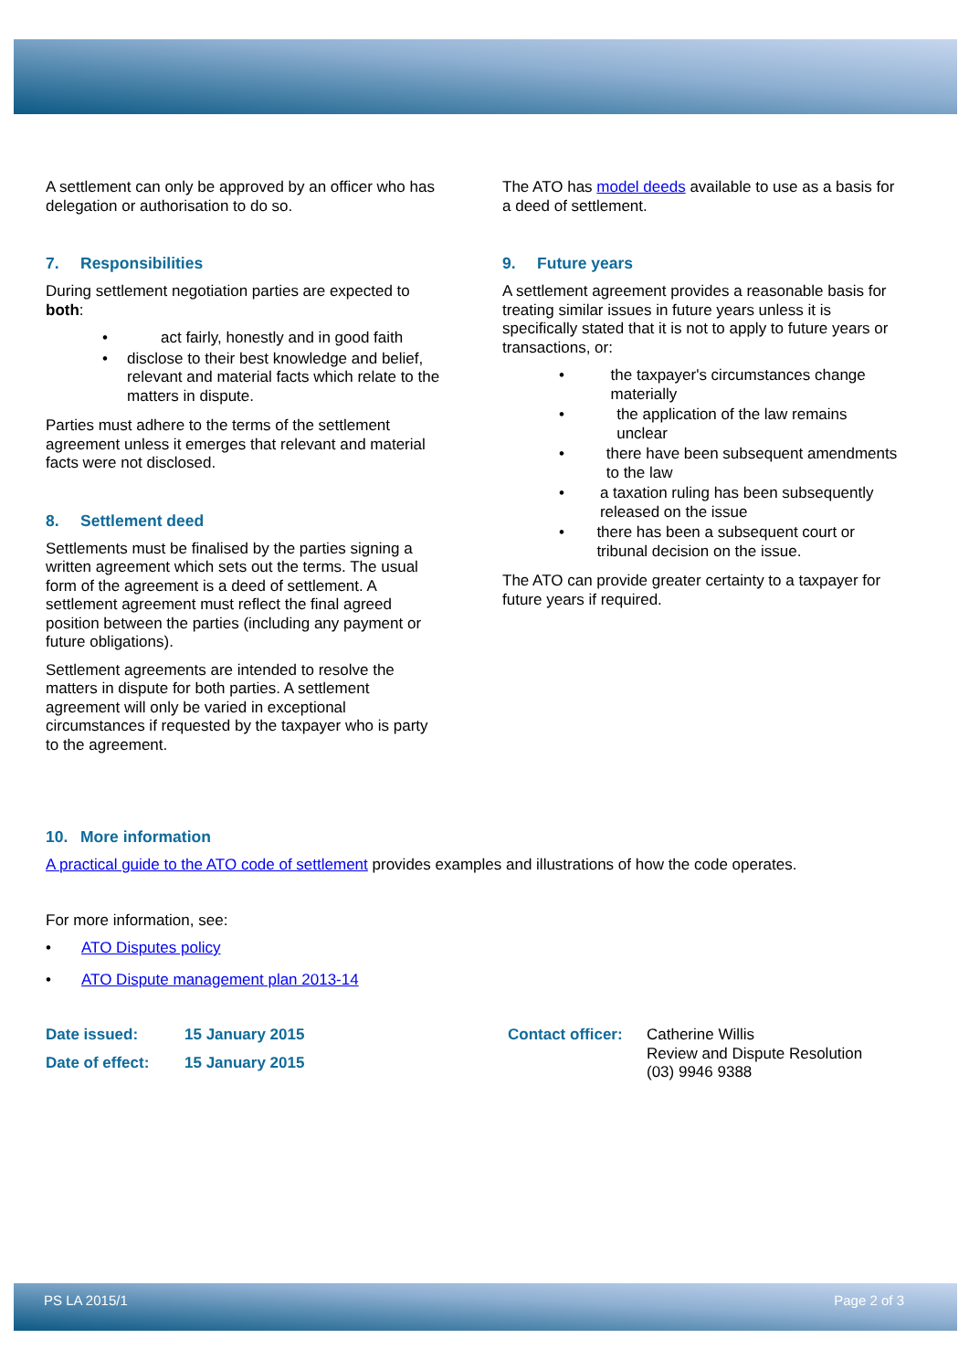A settlement can only be approved by an officer who has delegation or authorisation to do so.
7. Responsibilities
During settlement negotiation parties are expected to both:
• act fairly, honestly and in good faith
• disclose to their best knowledge and belief, relevant and material facts which relate to the matters in dispute.
Parties must adhere to the terms of the settlement agreement unless it emerges that relevant and material facts were not disclosed.
8. Settlement deed
Settlements must be finalised by the parties signing a written agreement which sets out the terms. The usual form of the agreement is a deed of settlement. A settlement agreement must reflect the final agreed position between the parties (including any payment or future obligations).
Settlement agreements are intended to resolve the matters in dispute for both parties. A settlement agreement will only be varied in exceptional circumstances if requested by the taxpayer who is party to the agreement.
The ATO has model deeds available to use as a basis for a deed of settlement.
9. Future years
A settlement agreement provides a reasonable basis for treating similar issues in future years unless it is specifically stated that it is not to apply to future years or transactions, or:
• the taxpayer's circumstances change materially
• the application of the law remains unclear
• there have been subsequent amendments to the law
• a taxation ruling has been subsequently released on the issue
• there has been a subsequent court or tribunal decision on the issue.
The ATO can provide greater certainty to a taxpayer for future years if required.
10. More information
A practical guide to the ATO code of settlement provides examples and illustrations of how the code operates.
For more information, see:
• ATO Disputes policy
• ATO Dispute management plan 2013-14
Date issued: 15 January 2015
Date of effect: 15 January 2015
Contact officer:
Catherine Willis
Review and Dispute Resolution
(03) 9946 9388
PS LA 2015/1 Page 2 of 3